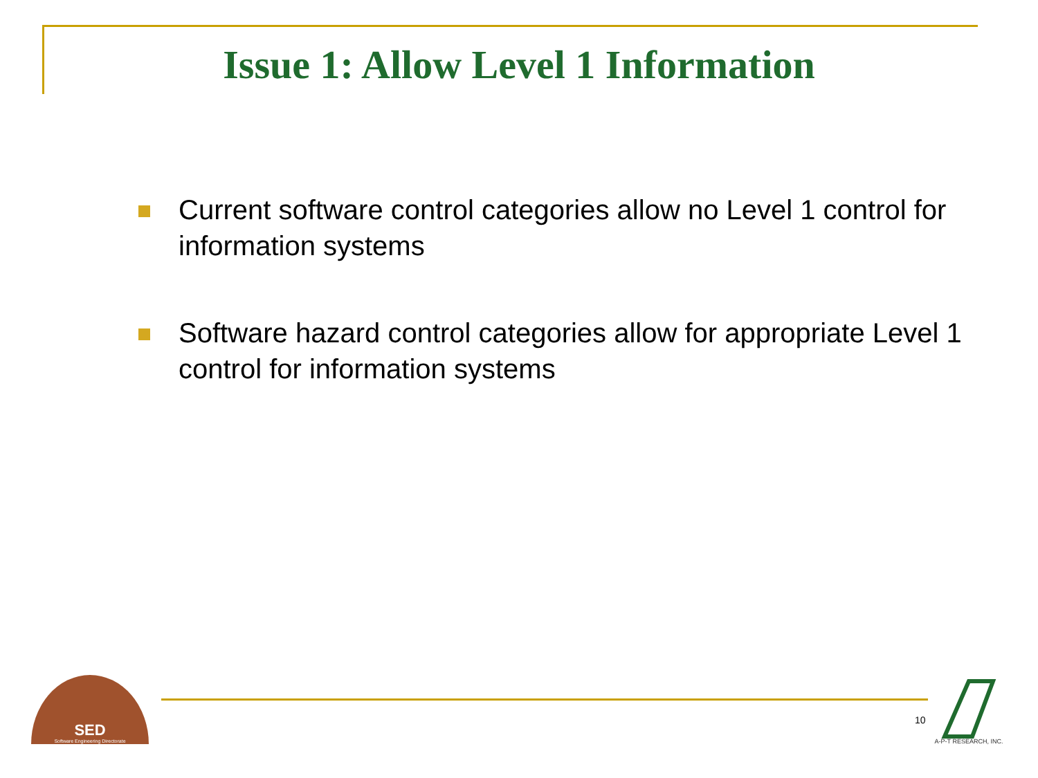Issue 1: Allow Level 1 Information
Current software control categories allow no Level 1 control for information systems
Software hazard control categories allow for appropriate Level 1 control for information systems
SED
Software Engineering Directorate
10
A-P-T RESEARCH, INC.